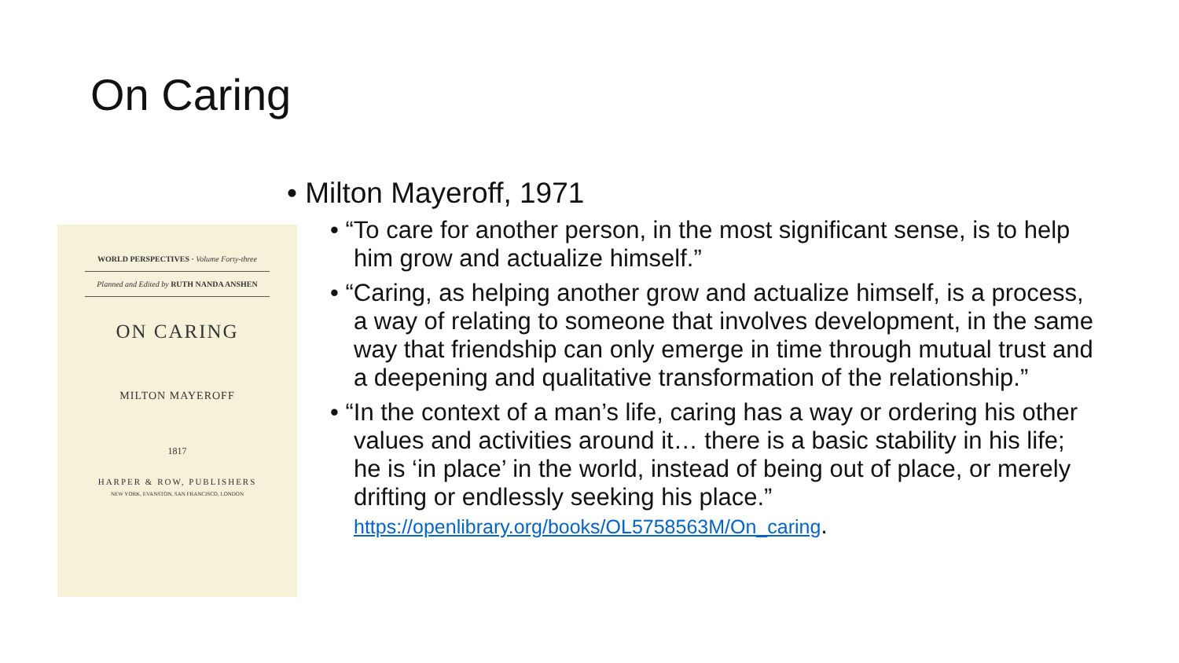On Caring
WORLD PERSPECTIVES · Volume Forty-three
Planned and Edited by RUTH NANDA ANSHEN
ON CARING
MILTON MAYEROFF
1817
HARPER & ROW, PUBLISHERS
NEW YORK, EVANSTON, SAN FRANCISCO, LONDON
• Milton Mayeroff, 1971
• “To care for another person, in the most significant sense, is to help him grow and actualize himself.”
• “Caring, as helping another grow and actualize himself, is a process, a way of relating to someone that involves development, in the same way that friendship can only emerge in time through mutual trust and a deepening and qualitative transformation of the relationship.”
• “In the context of a man’s life, caring has a way or ordering his other values and activities around it… there is a basic stability in his life; he is ‘in place’ in the world, instead of being out of place, or merely drifting or endlessly seeking his place.” https://openlibrary.org/books/OL5758563M/On_caring.